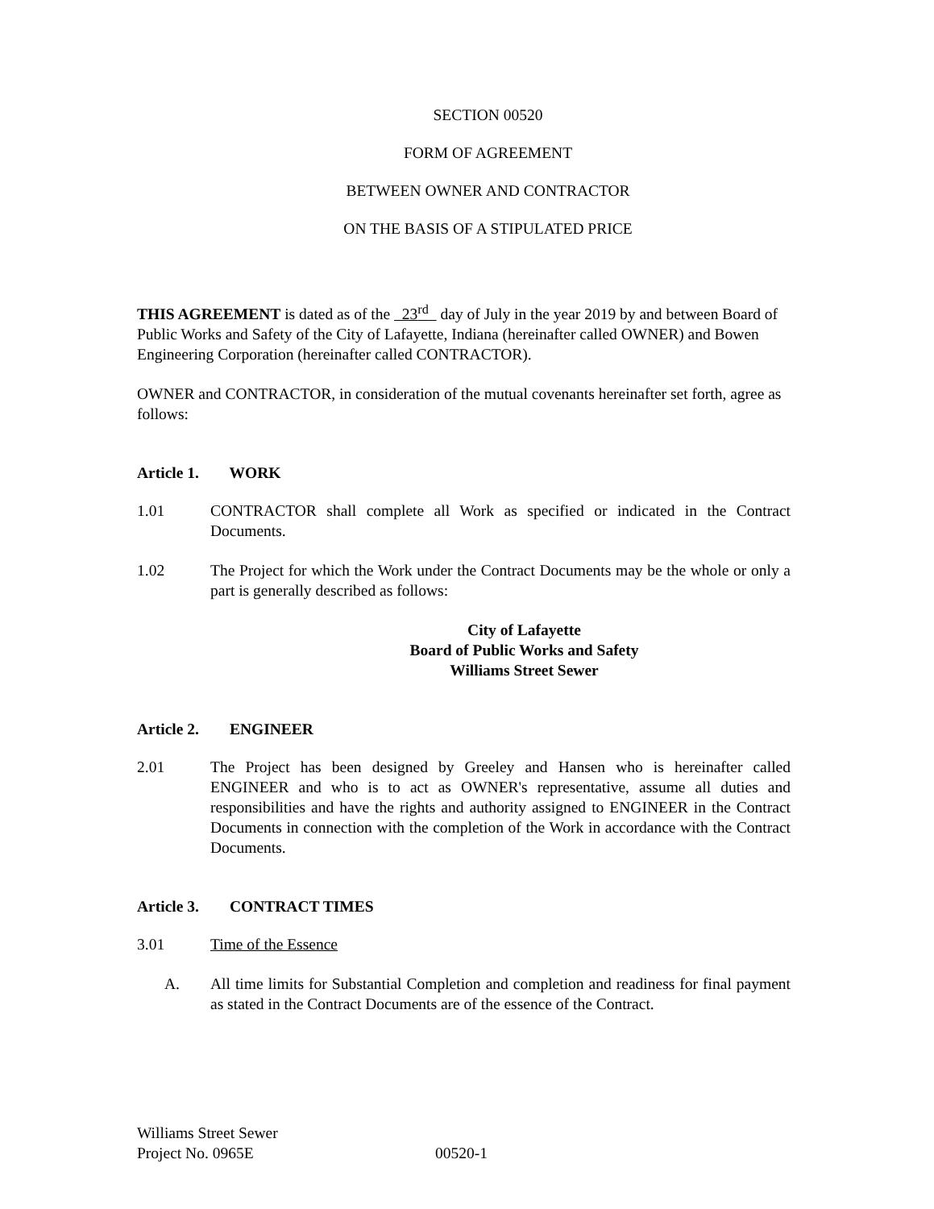SECTION 00520
FORM OF AGREEMENT
BETWEEN OWNER AND CONTRACTOR
ON THE BASIS OF A STIPULATED PRICE
THIS AGREEMENT is dated as of the 23<sup>rd</sup> day of July in the year 2019 by and between Board of Public Works and Safety of the City of Lafayette, Indiana (hereinafter called OWNER) and Bowen Engineering Corporation (hereinafter called CONTRACTOR).
OWNER and CONTRACTOR, in consideration of the mutual covenants hereinafter set forth, agree as follows:
Article 1. WORK
1.01 CONTRACTOR shall complete all Work as specified or indicated in the Contract Documents.
1.02 The Project for which the Work under the Contract Documents may be the whole or only a part is generally described as follows:
City of Lafayette
Board of Public Works and Safety
Williams Street Sewer
Article 2. ENGINEER
2.01 The Project has been designed by Greeley and Hansen who is hereinafter called ENGINEER and who is to act as OWNER's representative, assume all duties and responsibilities and have the rights and authority assigned to ENGINEER in the Contract Documents in connection with the completion of the Work in accordance with the Contract Documents.
Article 3. CONTRACT TIMES
3.01 Time of the Essence
A. All time limits for Substantial Completion and completion and readiness for final payment as stated in the Contract Documents are of the essence of the Contract.
Williams Street Sewer
Project No. 0965E 00520-1